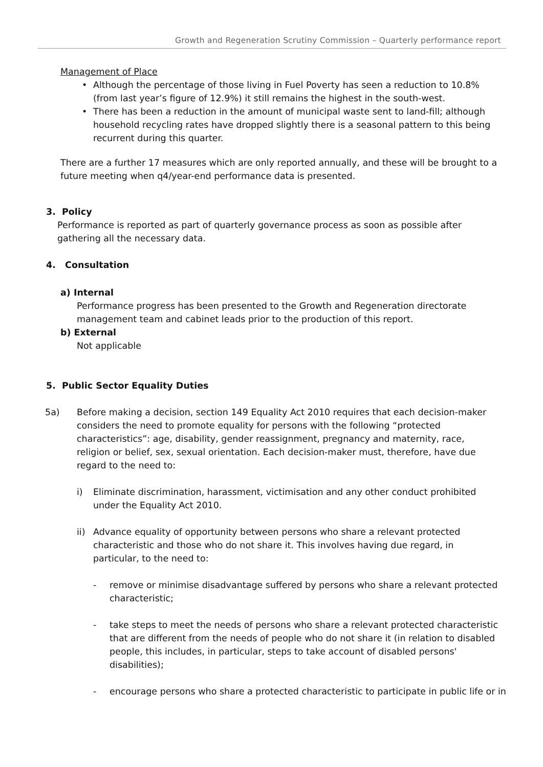Growth and Regeneration Scrutiny Commission – Quarterly performance report
Management of Place
• Although the percentage of those living in Fuel Poverty has seen a reduction to 10.8% (from last year’s figure of 12.9%) it still remains the highest in the south-west.
• There has been a reduction in the amount of municipal waste sent to land-fill; although household recycling rates have dropped slightly there is a seasonal pattern to this being recurrent during this quarter.
There are a further 17 measures which are only reported annually, and these will be brought to a future meeting when q4/year-end performance data is presented.
3. Policy
Performance is reported as part of quarterly governance process as soon as possible after gathering all the necessary data.
4. Consultation
a) Internal
Performance progress has been presented to the Growth and Regeneration directorate management team and cabinet leads prior to the production of this report.
b) External
Not applicable
5. Public Sector Equality Duties
5a) Before making a decision, section 149 Equality Act 2010 requires that each decision-maker considers the need to promote equality for persons with the following “protected characteristics”: age, disability, gender reassignment, pregnancy and maternity, race, religion or belief, sex, sexual orientation. Each decision-maker must, therefore, have due regard to the need to:
i) Eliminate discrimination, harassment, victimisation and any other conduct prohibited under the Equality Act 2010.
ii) Advance equality of opportunity between persons who share a relevant protected characteristic and those who do not share it. This involves having due regard, in particular, to the need to:
- remove or minimise disadvantage suffered by persons who share a relevant protected characteristic;
- take steps to meet the needs of persons who share a relevant protected characteristic that are different from the needs of people who do not share it (in relation to disabled people, this includes, in particular, steps to take account of disabled persons' disabilities);
- encourage persons who share a protected characteristic to participate in public life or in